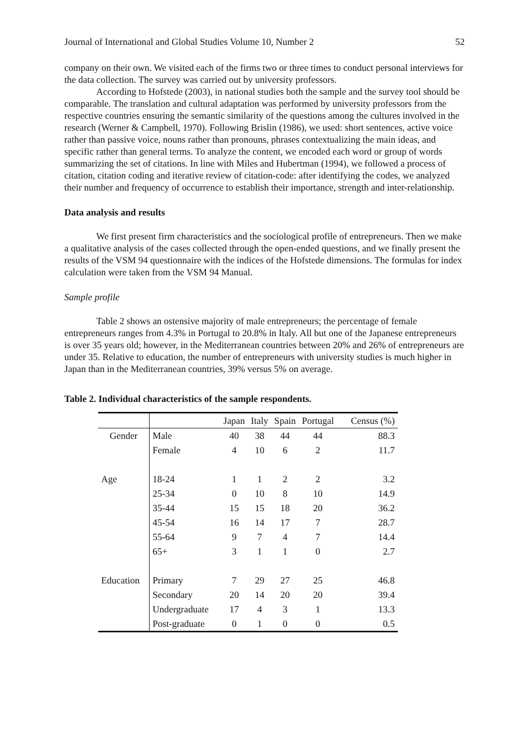Journal of International and Global Studies Volume 10, Number 2 52
company on their own. We visited each of the firms two or three times to conduct personal interviews for the data collection. The survey was carried out by university professors.
According to Hofstede (2003), in national studies both the sample and the survey tool should be comparable. The translation and cultural adaptation was performed by university professors from the respective countries ensuring the semantic similarity of the questions among the cultures involved in the research (Werner & Campbell, 1970). Following Brislin (1986), we used: short sentences, active voice rather than passive voice, nouns rather than pronouns, phrases contextualizing the main ideas, and specific rather than general terms. To analyze the content, we encoded each word or group of words summarizing the set of citations. In line with Miles and Hubertman (1994), we followed a process of citation, citation coding and iterative review of citation-code: after identifying the codes, we analyzed their number and frequency of occurrence to establish their importance, strength and inter-relationship.
Data analysis and results
We first present firm characteristics and the sociological profile of entrepreneurs. Then we make a qualitative analysis of the cases collected through the open-ended questions, and we finally present the results of the VSM 94 questionnaire with the indices of the Hofstede dimensions. The formulas for index calculation were taken from the VSM 94 Manual.
Sample profile
Table 2 shows an ostensive majority of male entrepreneurs; the percentage of female entrepreneurs ranges from 4.3% in Portugal to 20.8% in Italy. All but one of the Japanese entrepreneurs is over 35 years old; however, in the Mediterranean countries between 20% and 26% of entrepreneurs are under 35. Relative to education, the number of entrepreneurs with university studies is much higher in Japan than in the Mediterranean countries, 39% versus 5% on average.
Table 2. Individual characteristics of the sample respondents.
| | | Japan | Italy | Spain | Portugal | Census (%) |
| --- | --- | --- | --- | --- | --- | --- |
| Gender | Male | 40 | 38 | 44 | 44 | 88.3 |
| | Female | 4 | 10 | 6 | 2 | 11.7 |
| Age | 18-24 | 1 | 1 | 2 | 2 | 3.2 |
| | 25-34 | 0 | 10 | 8 | 10 | 14.9 |
| | 35-44 | 15 | 15 | 18 | 20 | 36.2 |
| | 45-54 | 16 | 14 | 17 | 7 | 28.7 |
| | 55-64 | 9 | 7 | 4 | 7 | 14.4 |
| | 65+ | 3 | 1 | 1 | 0 | 2.7 |
| Education | Primary | 7 | 29 | 27 | 25 | 46.8 |
| | Secondary | 20 | 14 | 20 | 20 | 39.4 |
| | Undergraduate | 17 | 4 | 3 | 1 | 13.3 |
| | Post-graduate | 0 | 1 | 0 | 0 | 0.5 |